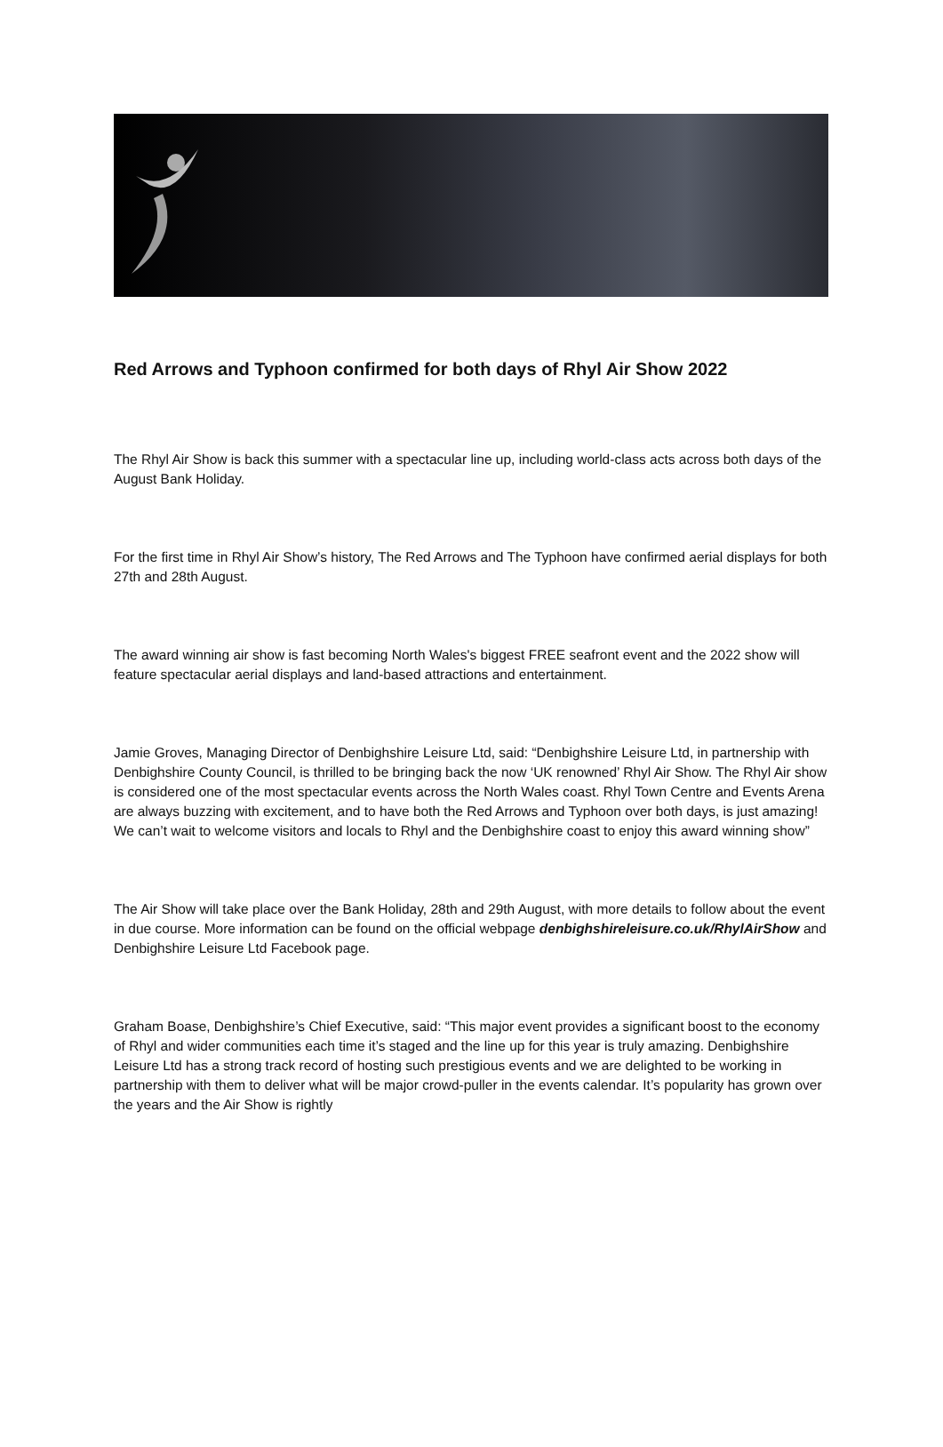Red Arrows and Typhoon confirmed for both days of Rhyl Air Show 2022
The Rhyl Air Show is back this summer with a spectacular line up, including world-class acts across both days of the August Bank Holiday.
For the first time in Rhyl Air Show’s history, The Red Arrows and The Typhoon have confirmed aerial displays for both 27th and 28th August.
The award winning air show is fast becoming North Wales's biggest FREE seafront event and the 2022 show will feature spectacular aerial displays and land-based attractions and entertainment.
Jamie Groves, Managing Director of Denbighshire Leisure Ltd, said: “Denbighshire Leisure Ltd, in partnership with Denbighshire County Council, is thrilled to be bringing back the now ‘UK renowned’ Rhyl Air Show. The Rhyl Air show is considered one of the most spectacular events across the North Wales coast. Rhyl Town Centre and Events Arena are always buzzing with excitement, and to have both the Red Arrows and Typhoon over both days, is just amazing! We can’t wait to welcome visitors and locals to Rhyl and the Denbighshire coast to enjoy this award winning show”
The Air Show will take place over the Bank Holiday, 28th and 29th August, with more details to follow about the event in due course. More information can be found on the official webpage denbighshireleisure.co.uk/RhylAirShow and Denbighshire Leisure Ltd Facebook page.
Graham Boase, Denbighshire’s Chief Executive, said: “This major event provides a significant boost to the economy of Rhyl and wider communities each time it’s staged and the line up for this year is truly amazing. Denbighshire Leisure Ltd has a strong track record of hosting such prestigious events and we are delighted to be working in partnership with them to deliver what will be major crowd-puller in the events calendar. It’s popularity has grown over the years and the Air Show is rightly